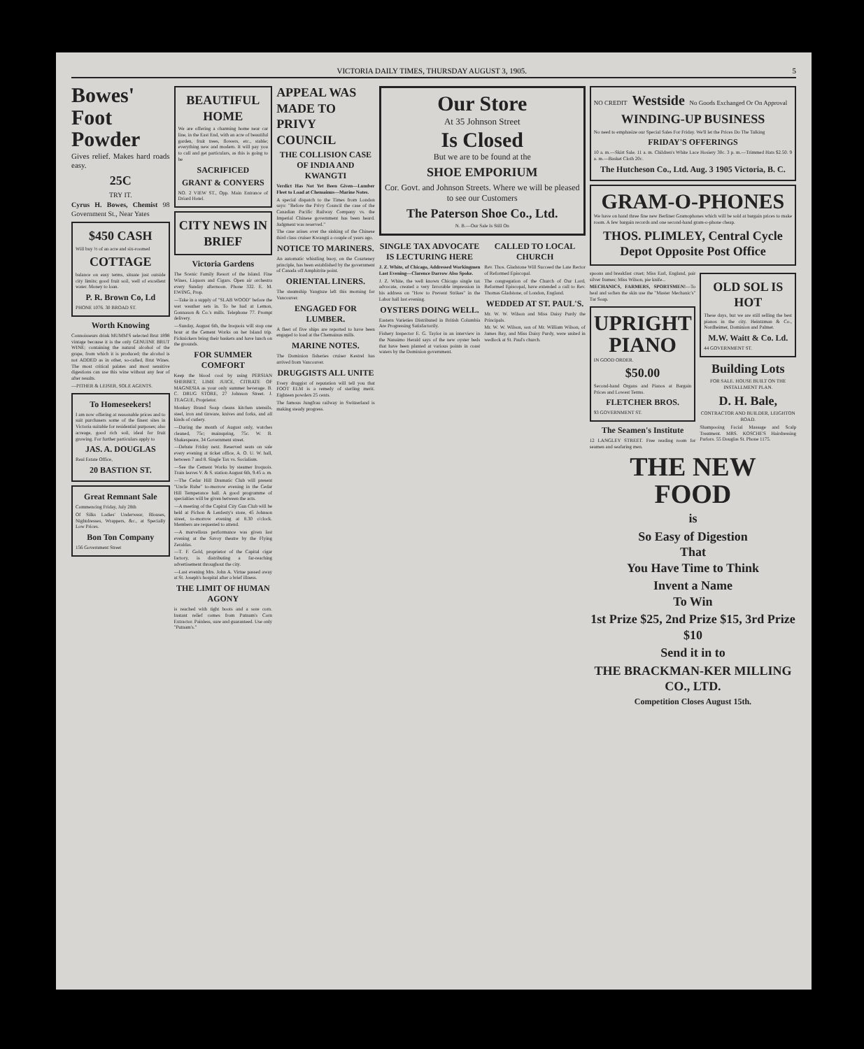VICTORIA DAILY TIMES, THURSDAY AUGUST 3, 1905. 5
Bowes' Foot Powder
Gives relief. Makes hard roads easy.
25C
TRY IT.
Cyrus H. Bowes, Chemist 98 Government St., Near Yates
$450 CASH
Will buy ½ of an acre and six-roomed
COTTAGE
balance on easy terms, situate just outside city limits; good fruit soil, well of excellent water. Money to loan.
P. R. Brown Co, Ld
PHONE 1076. 30 BROAD ST.
Worth Knowing
Connoisseurs drink MUMM'S selected Brut 1898 vintage because it is the only GENUINE BRUT WINE; containing the natural alcohol of the grape, from which it is produced; the alcohol is not ADDED as in other, so-called, Brut Wines. The most critical palates and most sensitive digestions can use this wine without any fear of after results.
—PITHER & LEISER, SOLE AGENTS.
To Homeseekers!
I am now offering at reasonable prices and to suit purchasers some of the finest sites in Victoria suitable for residential purposes; also acreage, good rich soil, ideal for fruit growing. For further particulars apply to
JAS. A. DOUGLAS
Real Estate Office,
20 BASTION ST.
Great Remnant Sale
Commencing Friday, July 28th
Of Silks Ladies' Underwear, Blouses, Nightdresses, Wrappers, &c., at Specially Low Prices.
Bon Ton Company
156 Government Street
BEAUTIFUL HOME
We are offering a charming home near car line, in the East End, with an acre of beautiful garden, fruit trees, flowers, etc., stable; everything new and modern. It will pay you to call and get particulars, as this is going to be
SACRIFICED
GRANT & CONYERS
NO. 2 VIEW ST., Opp. Main Entrance of Driard Hotel.
CITY NEWS IN BRIEF
Victoria Gardens
The Scenic Family Resort of the Island. Fine Wines, Liquors and Cigars. Open air orchestra every Sunday afternoon. Phone 332. E. M. EWING, Prop.
—Take in a supply of "SLAB WOOD" before the wet weather sets in. To be had at Lemon, Gonnason & Co.'s mills. Telephone 77. Prompt delivery.
—Sunday, August 6th, the Iroquois will stop one hour at the Cement Works on her Island trip. Picknickers bring their baskets and have lunch on the grounds.
FOR SUMMER COMFORT
Keep the blood cool by using PERSIAN SHERBET, LIME JUICE, CITRATE OF MAGNESIA as your only summer beverage. B. C. DRUG STORE, 27 Johnson Street. J. TEAGUE, Proprietor.
Monkey Brand Soap cleans kitchen utensils, steel, iron and tinware, knives and forks, and all kinds of cutlery.
—During the month of August only, watches cleaned, 75c; mainspring, 75c. W. B. Shakespeare, 34 Government street.
—Debate Friday next. Reserved seats on sale every evening at ticket office, A. O. U. W. hall, between 7 and 8. Single Tax vs. Socialism.
—See the Cement Works by steamer Iroquois. Train leaves V. & S. station August 6th, 9.45 a. m.
—The Cedar Hill Dramatic Club will present "Uncle Rube" to-morrow evening in the Cedar Hill Temperance hall. A good programme of specialties will be given between the acts.
—A meeting of the Capital City Gun Club will be held at Pichon & Lenfesty's store, 45 Johnson street, to-morrow evening at 8.30 o'clock. Members are requested to attend.
—A marvellous performance was given last evening at the Savoy theatre by the Flying Zeraldas.
—T. F. Gold, proprietor of the Capital cigar factory, is distributing a far-reaching advertisement throughout the city.
—Last evening Mrs. John A. Virtue passed away at St. Joseph's hospital after a brief illness.
THE LIMIT OF HUMAN AGONY
is reached with tight boots and a sore corn. Instant relief comes from Putnam's Corn Extractor. Painless, sure and guaranteed. Use only "Putnam's."
APPEAL WAS MADE TO PRIVY COUNCIL
THE COLLISION CASE OF INDIA AND KWANGTI
Verdict Has Not Yet Been Given—Lumber Fleet to Load at Chemainus—Marine Notes.
A special dispatch to the Times from London says: "Before the Privy Council the case of the Canadian Pacific Railway Company vs. the Imperial Chinese government has been heard. Judgment was reserved."
The case arises over the sinking of the Chinese third class cruiser Kwangti a couple of years ago.
NOTICE TO MARINERS.
An automatic whistling buoy, on the Courteney principle, has been established by the government of Canada off Amphitrite point.
ORIENTAL LINERS.
The steamship Yangtsze left this morning for Vancouver.
ENGAGED FOR LUMBER.
A fleet of five ships are reported to have been engaged to load at the Chemainus mills.
MARINE NOTES.
The Dominion fisheries cruiser Kestrel has arrived from Vancouver.
DRUGGISTS ALL UNITE
Every druggist of reputation will tell you that FOOT ELM is a remedy of sterling merit. Eighteen powders 25 cents.
The famous Jungfrau railway in Switzerland is making steady progress.
Our Store
At 35 Johnson Street
Is Closed
But we are to be found at the
SHOE EMPORIUM
Cor. Govt. and Johnson Streets. Where we will be pleased to see our Customers
The Paterson Shoe Co., Ltd.
N. B.—Our Sale Is Still On
SINGLE TAX ADVOCATE IS LECTURING HERE
J. Z. White, of Chicago, Addressed Workingmen Last Evening—Clarence Darrow Also Spoke.
J. Z. White, the well known Chicago single tax advocate, created a very favorable impression in his address on "How to Prevent Strikes" in the Labor hall last evening.
OYSTERS DOING WELL.
Eastern Varieties Distributed in British Columbia Are Progressing Satisfactorily.
Fishery Inspector E. G. Taylor in an interview in the Nanaimo Herald says of the new oyster beds that have been planted at various points in coast waters by the Dominion government.
CALLED TO LOCAL CHURCH
Rev. Thos. Gladstone Will Succeed the Late Rector of Reformed Episcopal.
The congregation of the Church of Our Lord, Reformed Episcopal, have extended a call to Rev. Thomas Gladstone, of London, England.
WEDDED AT ST. PAUL'S.
Mr. W. W. Wilson and Miss Daisy Purdy the Principals.
Mr. W. W. Wilson, son of Mr. William Wilson, of James Bay, and Miss Daisy Purdy, were united in wedlock at St. Paul's church.
NO CREDIT Westside No Goods Exchanged Or On Approval
WINDING-UP BUSINESS
No need to emphasize our Special Sales For Friday. We'll let the Prices Do The Talking
FRIDAY'S OFFERINGS
10 a. m.—Skirt Sale. 11 a. m. Children's White Lace Hosiery 30c. 3 p. m.—Trimmed Hats $2.50. 9 a. m.—Basket Cloth 20c.
The Hutcheson Co., Ltd. Aug. 3 1905 Victoria, B. C.
GRAM-O-PHONES
We have on hand three fine new Berliner Gramophones which will be sold at bargain prices to make room. A few bargain records and one second-hand gram-o-phone cheap.
THOS. PLIMLEY, Central Cycle Depot Opposite Post Office
spoons and breakfast cruet; Miss Earl, England, pair silver frames; Miss Wilson, pie knife...
MECHANICS, FARMERS, SPORTSMEN!—To heal and soften the skin use the "Master Mechanic's" Tar Soap.
UPRIGHT PIANO
IN GOOD ORDER.
$50.00
Second-hand Organs and Pianos at Bargain Prices and Lowest Terms.
FLETCHER BROS.
93 GOVERNMENT ST.
The Seamen's Institute
12 LANGLEY STREET. Free reading room for seamen and seafaring men.
OLD SOL IS HOT
These days, but we are still selling the best pianos in the city. Heintzman & Co., Nordheimer, Dominion and Palmer.
M.W. Waitt & Co. Ld.
44 GOVERNMENT ST.
Building Lots
FOR SALE. HOUSE BUILT ON THE INSTALLMENT PLAN.
D. H. Bale,
CONTRACTOR AND BUILDER, LEIGHTON ROAD.
Shampooing Facial Massage and Scalp Treatment. MRS. KOSCHE'S Hairdressing Parlors. 55 Douglas St. Phone 1175.
THE NEW FOOD
is
So Easy of Digestion
That
You Have Time to Think
Invent a Name
To Win
1st Prize $25, 2nd Prize $15, 3rd Prize $10
Send it in to
THE BRACKMAN-KER MILLING CO., LTD.
Competition Closes August 15th.